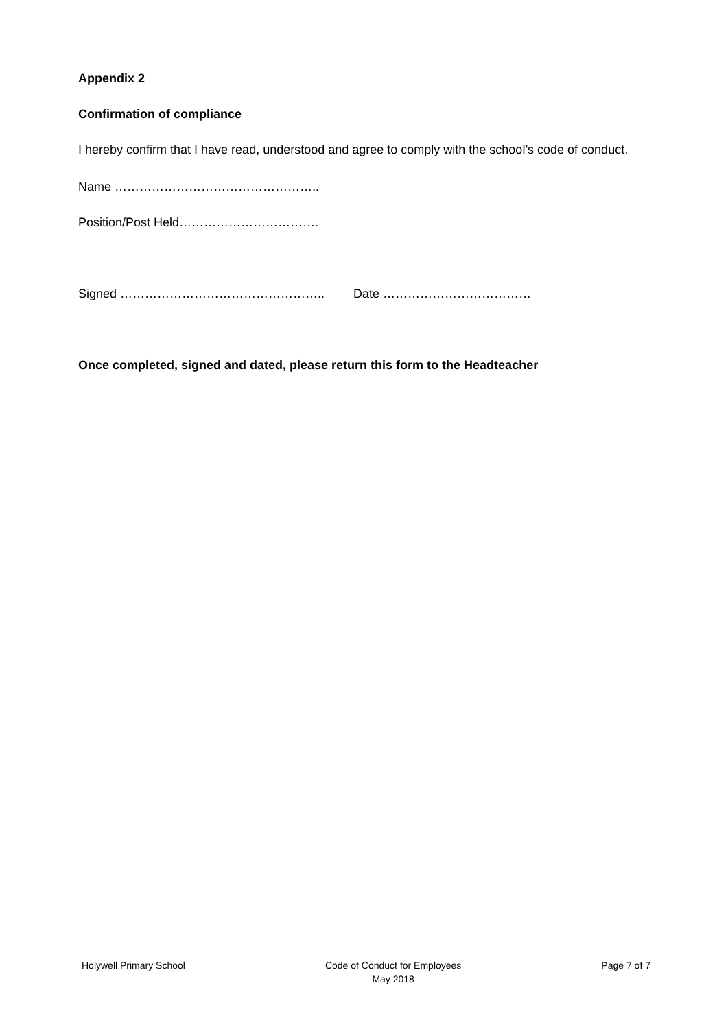Appendix 2
Confirmation of compliance
I hereby confirm that I have read, understood and agree to comply with the school’s code of conduct.
Name …………………………………………..
Position/Post Held…………………………….
Signed ………………………………………….. Date ………………………………
Once completed, signed and dated, please return this form to the Headteacher
Holywell Primary School Code of Conduct for Employees
May 2018
Page 7 of 7